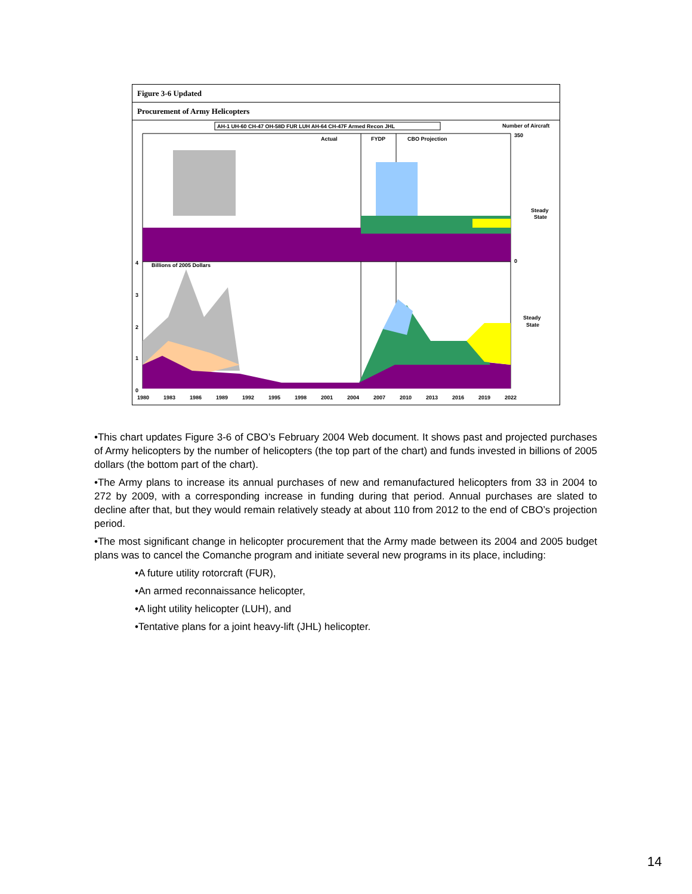Figure 3-6 Updated
Procurement of Army Helicopters
AH-1 UH-60 CH-47 OH-58D FUR LUH AH-64 CH-47F Armed Recon JHL
Number of Aircraft
Actual
FYDP
CBO Projection
350
0
Steady
State
Billions of 2005 Dollars
Steady
State
4
3
2
1
0
1980
1983
1986
1989
1992
1995
1998
2001
2004
2007
2010
2013
2016
2019
2022
•This chart updates Figure 3-6 of CBO’s February 2004 Web document. It shows past and projected purchases of Army helicopters by the number of helicopters (the top part of the chart) and funds invested in billions of 2005 dollars (the bottom part of the chart).
•The Army plans to increase its annual purchases of new and remanufactured helicopters from 33 in 2004 to 272 by 2009, with a corresponding increase in funding during that period. Annual purchases are slated to decline after that, but they would remain relatively steady at about 110 from 2012 to the end of CBO’s projection period.
•The most significant change in helicopter procurement that the Army made between its 2004 and 2005 budget plans was to cancel the Comanche program and initiate several new programs in its place, including:
•A future utility rotorcraft (FUR),
•An armed reconnaissance helicopter,
•A light utility helicopter (LUH), and
•Tentative plans for a joint heavy-lift (JHL) helicopter.
14